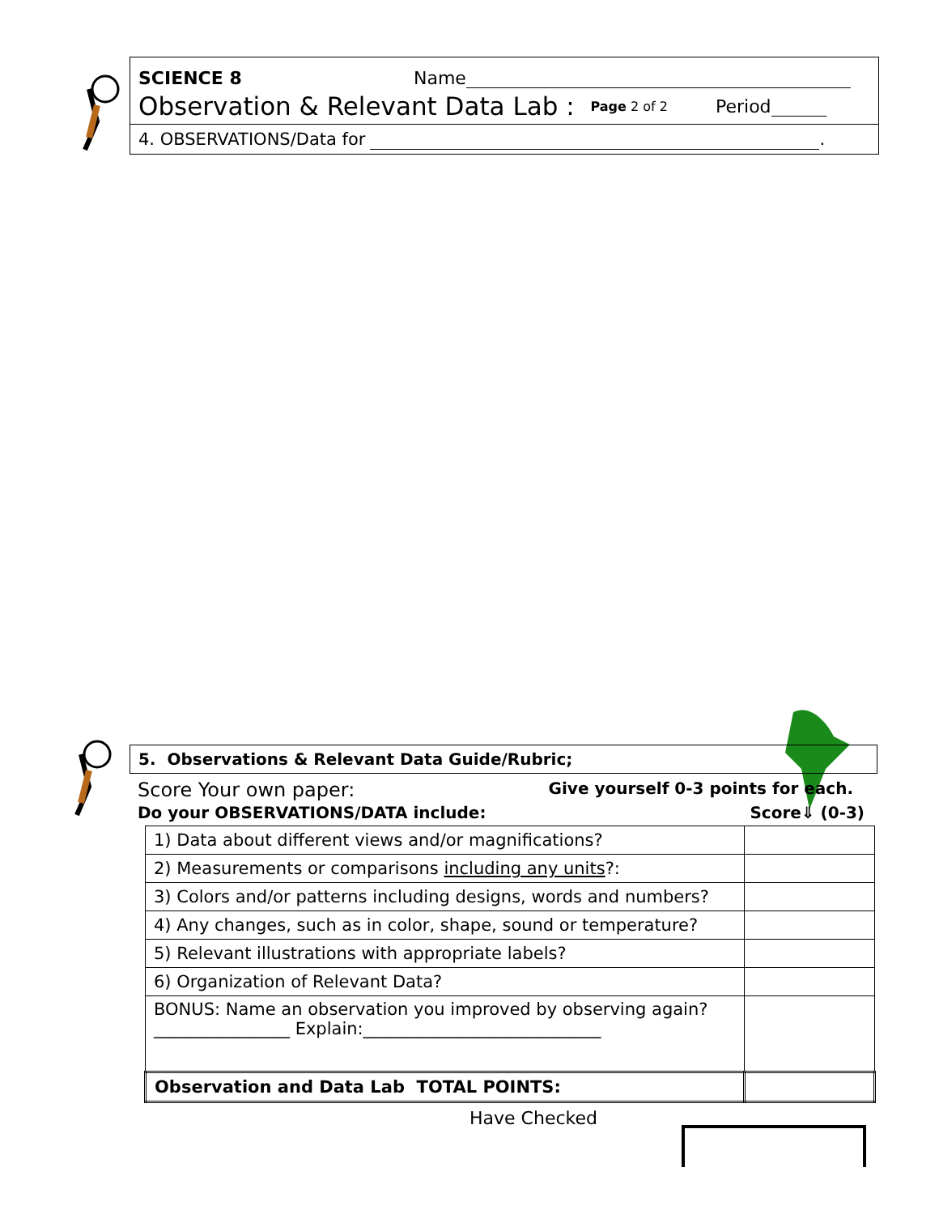SCIENCE 8 Name
Observation & Relevant Data Lab : Page 2 of 2 Period
4. OBSERVATIONS/Data for .
5. Observations & Relevant Data Guide/Rubric;
Score Your own paper: Give yourself 0-3 points for each.
Do your OBSERVATIONS/DATA include: Score⇓ (0-3)
| 1) Data about different views and/or magnifications? | |
| 2) Measurements or comparisons including any units ?: | |
| 3) Colors and/or patterns including designs, words and numbers? | |
| 4) Any changes, such as in color, shape, sound or temperature? | |
| 5) Relevant illustrations with appropriate labels? | |
| 6) Organization of Relevant Data? | |
| BONUS: Name an observation you improved by observing again? ________________ Explain:____________________________ | |
| Observation and Data Lab TOTAL POINTS: | |
Have Checked